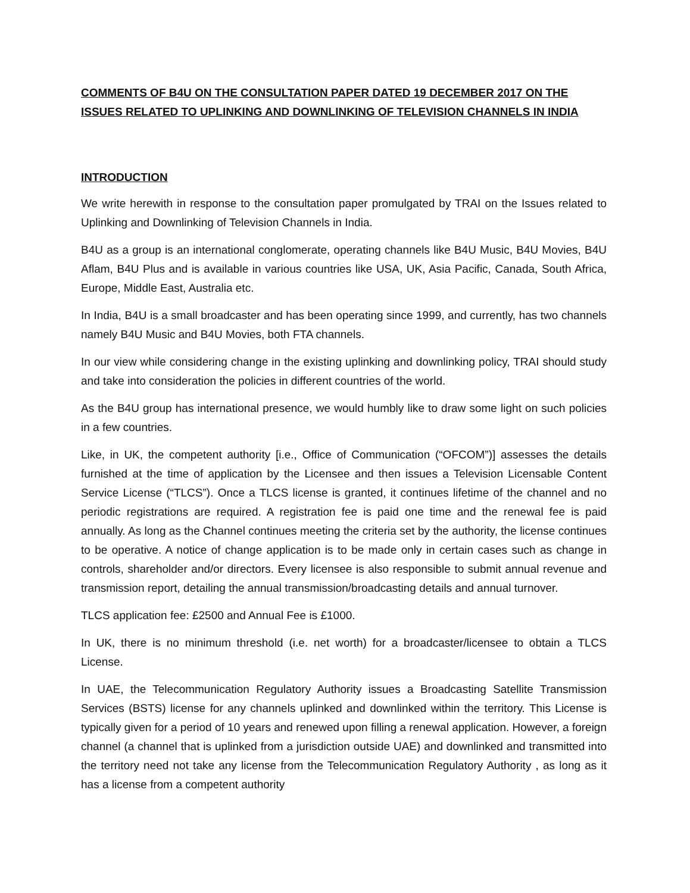COMMENTS OF B4U ON THE CONSULTATION PAPER DATED 19 DECEMBER 2017 ON THE ISSUES RELATED TO UPLINKING AND DOWNLINKING OF TELEVISION CHANNELS IN INDIA
INTRODUCTION
We write herewith in response to the consultation paper promulgated by TRAI on the Issues related to Uplinking and Downlinking of Television Channels in India.
B4U as a group is an international conglomerate, operating channels like B4U Music, B4U Movies, B4U Aflam, B4U Plus and is available in various countries like USA, UK, Asia Pacific, Canada, South Africa, Europe, Middle East, Australia etc.
In India, B4U is a small broadcaster and has been operating since 1999, and currently, has two channels namely B4U Music and B4U Movies, both FTA channels.
In our view while considering change in the existing uplinking and downlinking policy, TRAI should study and take into consideration the policies in different countries of the world.
As the B4U group has international presence, we would humbly like to draw some light on such policies in a few countries.
Like, in UK, the competent authority [i.e., Office of Communication (“OFCOM”)] assesses the details furnished at the time of application by the Licensee and then issues a Television Licensable Content Service License (“TLCS”). Once a TLCS license is granted, it continues lifetime of the channel and no periodic registrations are required. A registration fee is paid one time and the renewal fee is paid annually. As long as the Channel continues meeting the criteria set by the authority, the license continues to be operative. A notice of change application is to be made only in certain cases such as change in controls, shareholder and/or directors. Every licensee is also responsible to submit annual revenue and transmission report, detailing the annual transmission/broadcasting details and annual turnover.
TLCS application fee: £2500 and Annual Fee is £1000.
In UK, there is no minimum threshold (i.e. net worth) for a broadcaster/licensee to obtain a TLCS License.
In UAE, the Telecommunication Regulatory Authority issues a Broadcasting Satellite Transmission Services (BSTS) license for any channels uplinked and downlinked within the territory. This License is typically given for a period of 10 years and renewed upon filling a renewal application. However, a foreign channel (a channel that is uplinked from a jurisdiction outside UAE) and downlinked and transmitted into the territory need not take any license from the Telecommunication Regulatory Authority , as long as it has a license from a competent authority